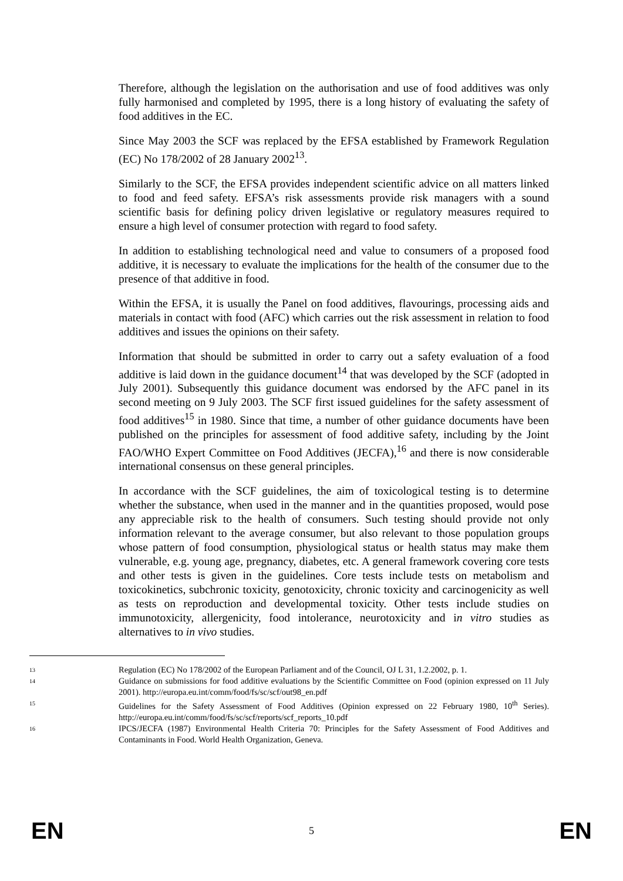Therefore, although the legislation on the authorisation and use of food additives was only fully harmonised and completed by 1995, there is a long history of evaluating the safety of food additives in the EC.
Since May 2003 the SCF was replaced by the EFSA established by Framework Regulation (EC) No 178/2002 of 28 January 2002<sup>13</sup>.
Similarly to the SCF, the EFSA provides independent scientific advice on all matters linked to food and feed safety. EFSA’s risk assessments provide risk managers with a sound scientific basis for defining policy driven legislative or regulatory measures required to ensure a high level of consumer protection with regard to food safety.
In addition to establishing technological need and value to consumers of a proposed food additive, it is necessary to evaluate the implications for the health of the consumer due to the presence of that additive in food.
Within the EFSA, it is usually the Panel on food additives, flavourings, processing aids and materials in contact with food (AFC) which carries out the risk assessment in relation to food additives and issues the opinions on their safety.
Information that should be submitted in order to carry out a safety evaluation of a food additive is laid down in the guidance document<sup>14</sup> that was developed by the SCF (adopted in July 2001). Subsequently this guidance document was endorsed by the AFC panel in its second meeting on 9 July 2003. The SCF first issued guidelines for the safety assessment of food additives<sup>15</sup> in 1980. Since that time, a number of other guidance documents have been published on the principles for assessment of food additive safety, including by the Joint FAO/WHO Expert Committee on Food Additives (JECFA),<sup>16</sup> and there is now considerable international consensus on these general principles.
In accordance with the SCF guidelines, the aim of toxicological testing is to determine whether the substance, when used in the manner and in the quantities proposed, would pose any appreciable risk to the health of consumers. Such testing should provide not only information relevant to the average consumer, but also relevant to those population groups whose pattern of food consumption, physiological status or health status may make them vulnerable, e.g. young age, pregnancy, diabetes, etc. A general framework covering core tests and other tests is given in the guidelines. Core tests include tests on metabolism and toxicokinetics, subchronic toxicity, genotoxicity, chronic toxicity and carcinogenicity as well as tests on reproduction and developmental toxicity. Other tests include studies on immunotoxicity, allergenicity, food intolerance, neurotoxicity and in vitro studies as alternatives to in vivo studies.
13 Regulation (EC) No 178/2002 of the European Parliament and of the Council, OJ L 31, 1.2.2002, p. 1.
14 Guidance on submissions for food additive evaluations by the Scientific Committee on Food (opinion expressed on 11 July 2001). http://europa.eu.int/comm/food/fs/sc/scf/out98_en.pdf
15 Guidelines for the Safety Assessment of Food Additives (Opinion expressed on 22 February 1980, 10<sup>th</sup> Series). http://europa.eu.int/comm/food/fs/sc/scf/reports/scf_reports_10.pdf
16 IPCS/JECFA (1987) Environmental Health Criteria 70: Principles for the Safety Assessment of Food Additives and Contaminants in Food. World Health Organization, Geneva.
EN 5 EN